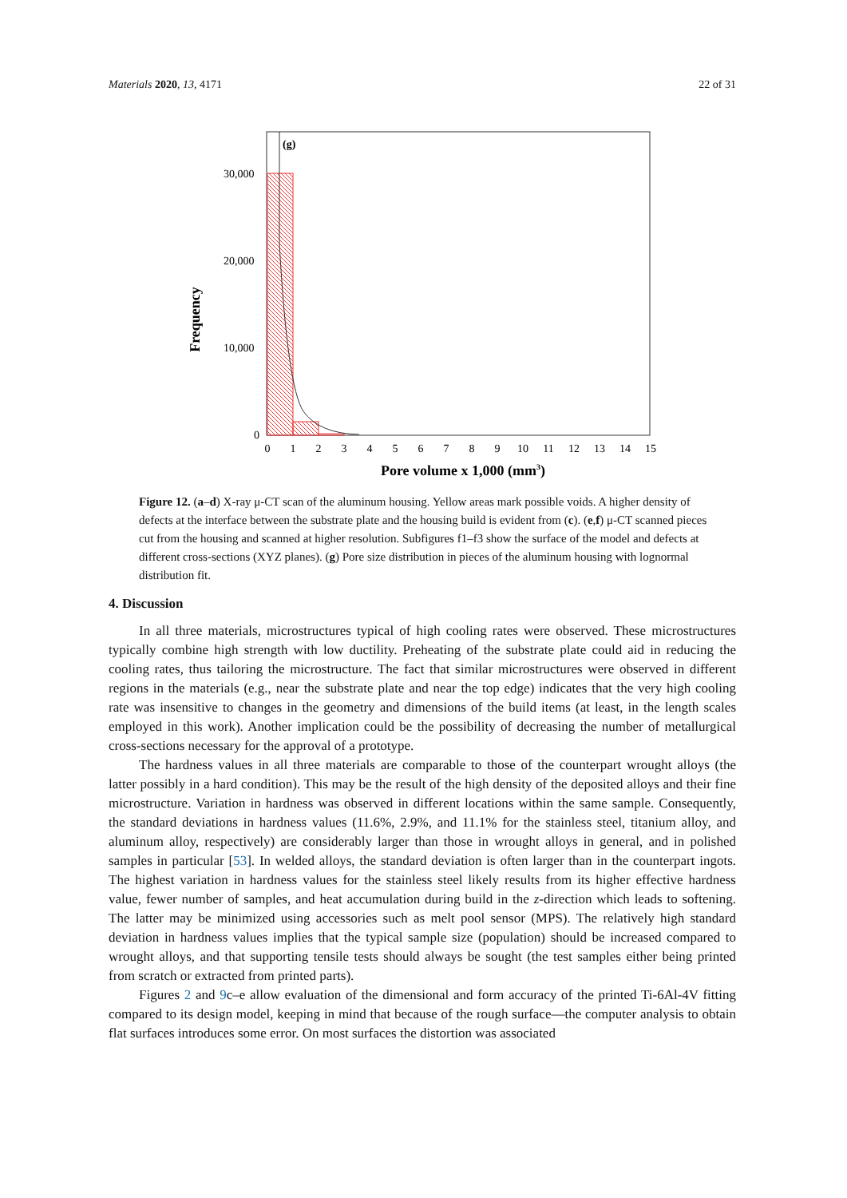Materials 2020, 13, 4171 22 of 31
(g)
30,000
20,000
10,000
0
Frequency
0
1
2
3
4
5
6
7
8
9
10
11
12
13
14
15
Pore volume x 1,000 (mm3)
Figure 12. (a–d) X-ray μ-CT scan of the aluminum housing. Yellow areas mark possible voids. A higher density of defects at the interface between the substrate plate and the housing build is evident from (c). (e,f) μ-CT scanned pieces cut from the housing and scanned at higher resolution. Subfigures f1–f3 show the surface of the model and defects at different cross-sections (XYZ planes). (g) Pore size distribution in pieces of the aluminum housing with lognormal distribution fit.
4. Discussion
In all three materials, microstructures typical of high cooling rates were observed. These microstructures typically combine high strength with low ductility. Preheating of the substrate plate could aid in reducing the cooling rates, thus tailoring the microstructure. The fact that similar microstructures were observed in different regions in the materials (e.g., near the substrate plate and near the top edge) indicates that the very high cooling rate was insensitive to changes in the geometry and dimensions of the build items (at least, in the length scales employed in this work). Another implication could be the possibility of decreasing the number of metallurgical cross-sections necessary for the approval of a prototype.
The hardness values in all three materials are comparable to those of the counterpart wrought alloys (the latter possibly in a hard condition). This may be the result of the high density of the deposited alloys and their fine microstructure. Variation in hardness was observed in different locations within the same sample. Consequently, the standard deviations in hardness values (11.6%, 2.9%, and 11.1% for the stainless steel, titanium alloy, and aluminum alloy, respectively) are considerably larger than those in wrought alloys in general, and in polished samples in particular [53]. In welded alloys, the standard deviation is often larger than in the counterpart ingots. The highest variation in hardness values for the stainless steel likely results from its higher effective hardness value, fewer number of samples, and heat accumulation during build in the z-direction which leads to softening. The latter may be minimized using accessories such as melt pool sensor (MPS). The relatively high standard deviation in hardness values implies that the typical sample size (population) should be increased compared to wrought alloys, and that supporting tensile tests should always be sought (the test samples either being printed from scratch or extracted from printed parts).
Figures 2 and 9c–e allow evaluation of the dimensional and form accuracy of the printed Ti-6Al-4V fitting compared to its design model, keeping in mind that because of the rough surface—the computer analysis to obtain flat surfaces introduces some error. On most surfaces the distortion was associated